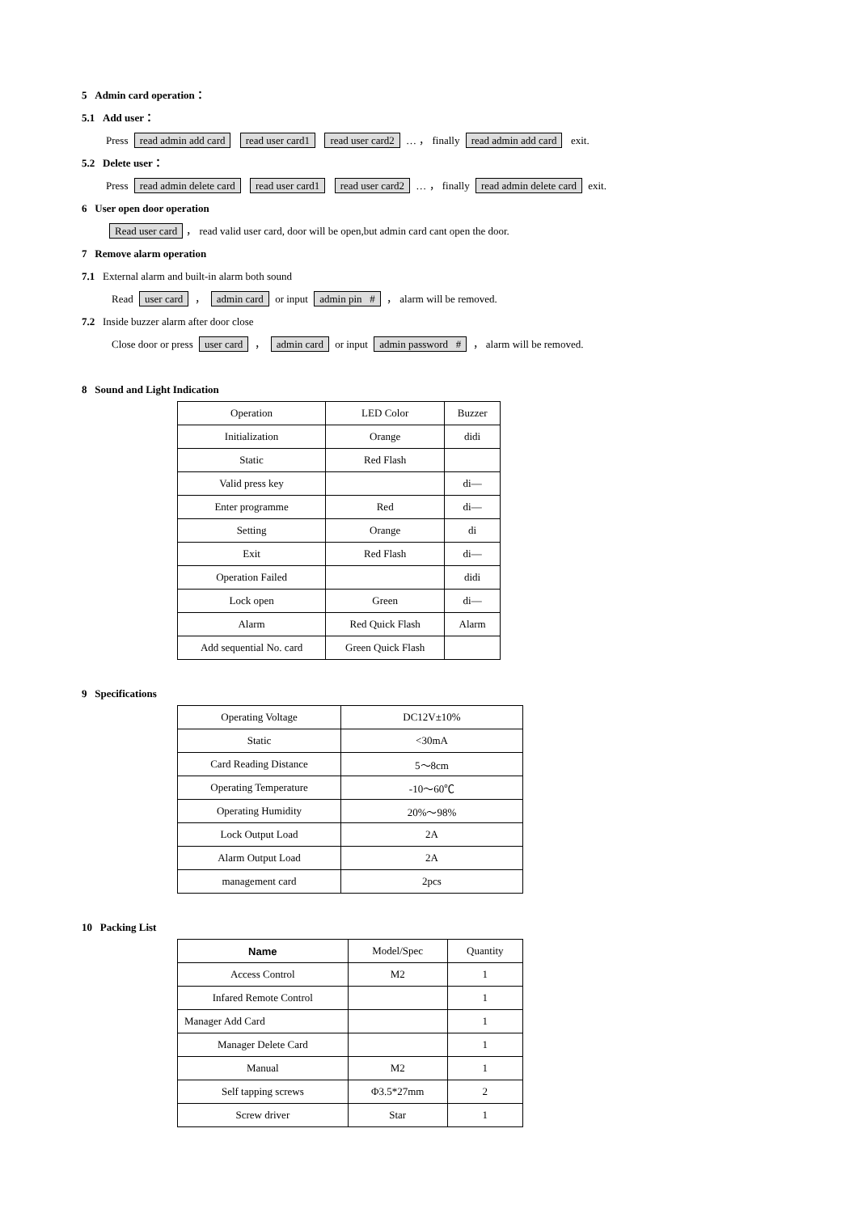5 Admin card operation：
5.1 Add user：
Press read admin add card read user card1 read user card2 … ， finally read admin add card exit.
5.2 Delete user：
Press read admin delete card read user card1 read user card2 … ， finally read admin delete card exit.
6 User open door operation
Read user card ， read valid user card, door will be open,but admin card cant open the door.
7 Remove alarm operation
7.1 External alarm and built-in alarm both sound
Read user card ， admin card or input admin pin # ， alarm will be removed.
7.2 Inside buzzer alarm after door close
Close door or press user card ， admin card or input admin password # ， alarm will be removed.
8 Sound and Light Indication
| Operation | LED Color | Buzzer |
| --- | --- | --- |
| Initialization | Orange | didi |
| Static | Red Flash | |
| Valid press key | | di— |
| Enter programme | Red | di— |
| Setting | Orange | di |
| Exit | Red Flash | di— |
| Operation Failed | | didi |
| Lock open | Green | di— |
| Alarm | Red Quick Flash | Alarm |
| Add sequential No. card | Green Quick Flash | |
9 Specifications
| Operating Voltage | DC12V±10% |
| Static | <30mA |
| Card Reading Distance | 5～8cm |
| Operating Temperature | -10～60℃ |
| Operating Humidity | 20%～98% |
| Lock Output Load | 2A |
| Alarm Output Load | 2A |
| management card | 2pcs |
10 Packing List
| Name | Model/Spec | Quantity |
| --- | --- | --- |
| Access Control | M2 | 1 |
| Infared Remote Control | | 1 |
| Manager Add Card | | 1 |
| Manager Delete Card | | 1 |
| Manual | M2 | 1 |
| Self tapping screws | Φ3.5*27mm | 2 |
| Screw driver | Star | 1 |